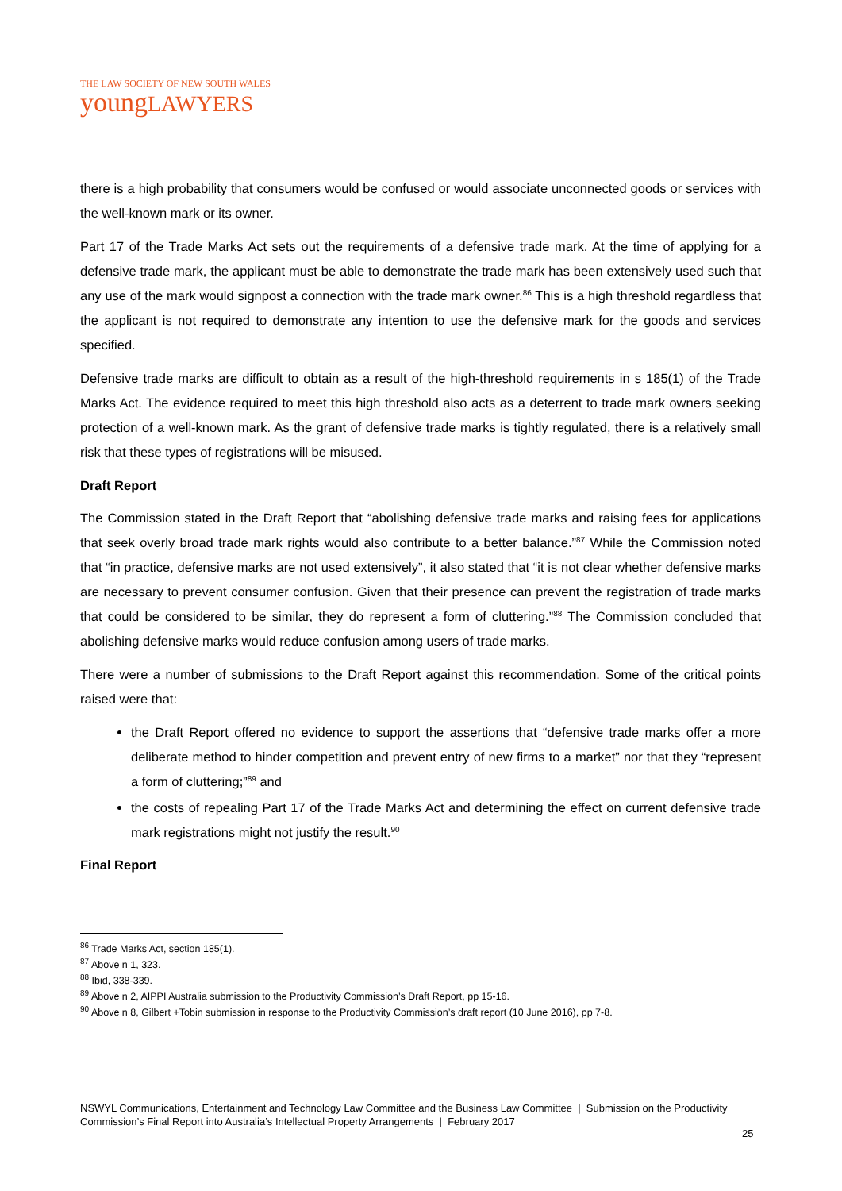THE LAW SOCIETY OF NEW SOUTH WALES
youngLAWYERS
there is a high probability that consumers would be confused or would associate unconnected goods or services with the well-known mark or its owner.
Part 17 of the Trade Marks Act sets out the requirements of a defensive trade mark. At the time of applying for a defensive trade mark, the applicant must be able to demonstrate the trade mark has been extensively used such that any use of the mark would signpost a connection with the trade mark owner.<sup>86</sup> This is a high threshold regardless that the applicant is not required to demonstrate any intention to use the defensive mark for the goods and services specified.
Defensive trade marks are difficult to obtain as a result of the high-threshold requirements in s 185(1) of the Trade Marks Act. The evidence required to meet this high threshold also acts as a deterrent to trade mark owners seeking protection of a well-known mark. As the grant of defensive trade marks is tightly regulated, there is a relatively small risk that these types of registrations will be misused.
Draft Report
The Commission stated in the Draft Report that “abolishing defensive trade marks and raising fees for applications that seek overly broad trade mark rights would also contribute to a better balance.”<sup>87</sup> While the Commission noted that “in practice, defensive marks are not used extensively”, it also stated that “it is not clear whether defensive marks are necessary to prevent consumer confusion. Given that their presence can prevent the registration of trade marks that could be considered to be similar, they do represent a form of cluttering.”<sup>88</sup> The Commission concluded that abolishing defensive marks would reduce confusion among users of trade marks.
There were a number of submissions to the Draft Report against this recommendation. Some of the critical points raised were that:
the Draft Report offered no evidence to support the assertions that “defensive trade marks offer a more deliberate method to hinder competition and prevent entry of new firms to a market” nor that they “represent a form of cluttering;”<sup>89</sup> and
the costs of repealing Part 17 of the Trade Marks Act and determining the effect on current defensive trade mark registrations might not justify the result.<sup>90</sup>
Final Report
<sup>86</sup> Trade Marks Act, section 185(1).
<sup>87</sup> Above n 1, 323.
<sup>88</sup> Ibid, 338-339.
<sup>89</sup> Above n 2, AIPPI Australia submission to the Productivity Commission’s Draft Report, pp 15-16.
<sup>90</sup> Above n 8, Gilbert +Tobin submission in response to the Productivity Commission’s draft report (10 June 2016), pp 7-8.
NSWYL Communications, Entertainment and Technology Law Committee and the Business Law Committee | Submission on the Productivity Commission’s Final Report into Australia’s Intellectual Property Arrangements | February 2017
25